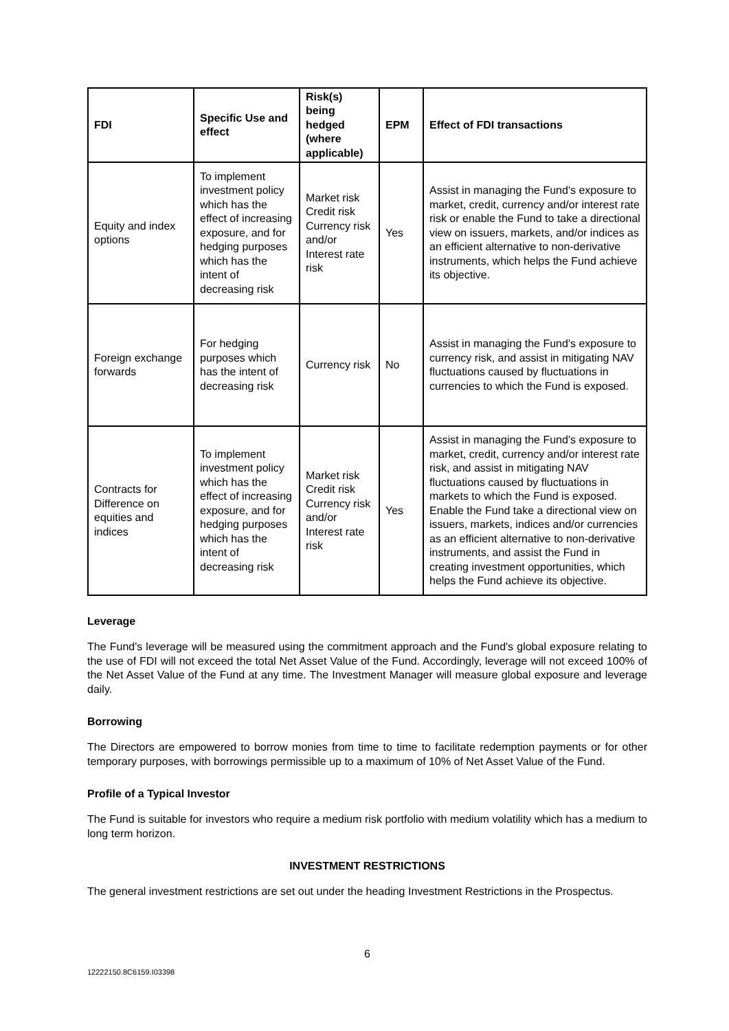| FDI | Specific Use and effect | Risk(s) being hedged (where applicable) | EPM | Effect of FDI transactions |
| --- | --- | --- | --- | --- |
| Equity and index options | To implement investment policy which has the effect of increasing exposure, and for hedging purposes which has the intent of decreasing risk | Market risk Credit risk Currency risk and/or Interest rate risk | Yes | Assist in managing the Fund's exposure to market, credit, currency and/or interest rate risk or enable the Fund to take a directional view on issuers, markets, and/or indices as an efficient alternative to non-derivative instruments, which helps the Fund achieve its objective. |
| Foreign exchange forwards | For hedging purposes which has the intent of decreasing risk | Currency risk | No | Assist in managing the Fund's exposure to currency risk, and assist in mitigating NAV fluctuations caused by fluctuations in currencies to which the Fund is exposed. |
| Contracts for Difference on equities and indices | To implement investment policy which has the effect of increasing exposure, and for hedging purposes which has the intent of decreasing risk | Market risk Credit risk Currency risk and/or Interest rate risk | Yes | Assist in managing the Fund's exposure to market, credit, currency and/or interest rate risk, and assist in mitigating NAV fluctuations caused by fluctuations in markets to which the Fund is exposed. Enable the Fund take a directional view on issuers, markets, indices and/or currencies as an efficient alternative to non-derivative instruments, and assist the Fund in creating investment opportunities, which helps the Fund achieve its objective. |
Leverage
The Fund's leverage will be measured using the commitment approach and the Fund's global exposure relating to the use of FDI will not exceed the total Net Asset Value of the Fund. Accordingly, leverage will not exceed 100% of the Net Asset Value of the Fund at any time. The Investment Manager will measure global exposure and leverage daily.
Borrowing
The Directors are empowered to borrow monies from time to time to facilitate redemption payments or for other temporary purposes, with borrowings permissible up to a maximum of 10% of Net Asset Value of the Fund.
Profile of a Typical Investor
The Fund is suitable for investors who require a medium risk portfolio with medium volatility which has a medium to long term horizon.
INVESTMENT RESTRICTIONS
The general investment restrictions are set out under the heading Investment Restrictions in the Prospectus.
6
12222150.8C6159.I03398